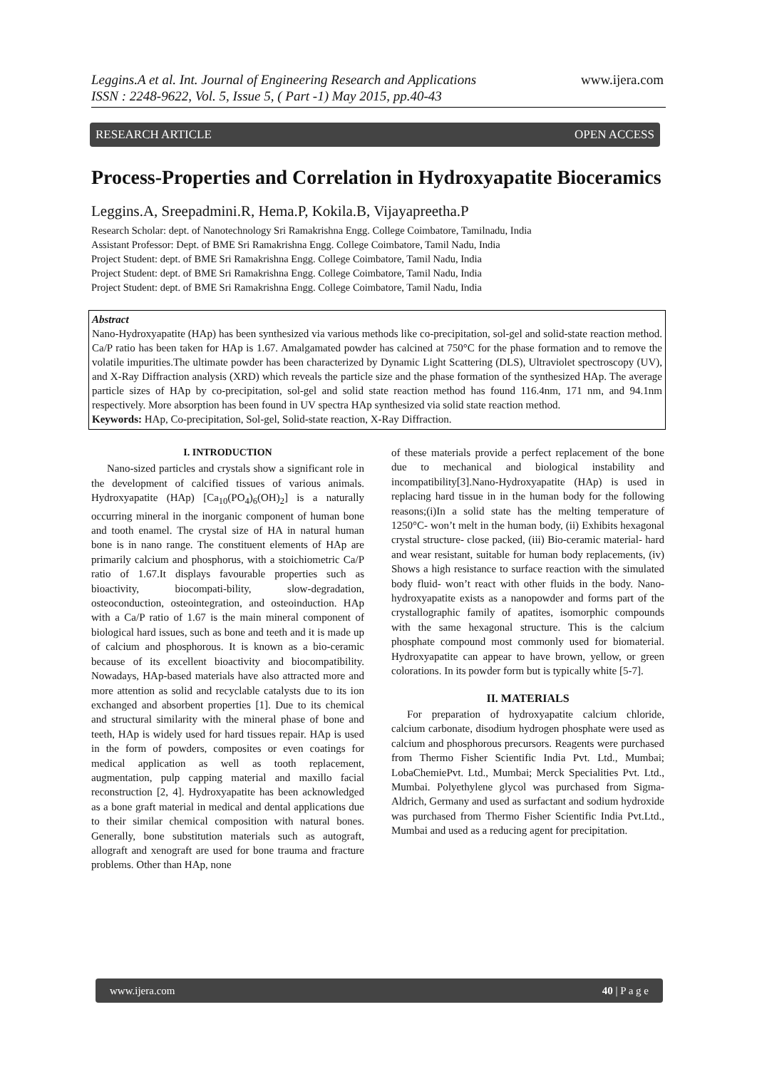Leggins.A et al. Int. Journal of Engineering Research and Applications
ISSN : 2248-9622, Vol. 5, Issue 5, ( Part -1) May 2015, pp.40-43
www.ijera.com
RESEARCH ARTICLE OPEN ACCESS
Process-Properties and Correlation in Hydroxyapatite Bioceramics
Leggins.A, Sreepadmini.R, Hema.P, Kokila.B, Vijayapreetha.P
Research Scholar: dept. of Nanotechnology Sri Ramakrishna Engg. College Coimbatore, Tamilnadu, India
Assistant Professor: Dept. of BME Sri Ramakrishna Engg. College Coimbatore, Tamil Nadu, India
Project Student: dept. of BME Sri Ramakrishna Engg. College Coimbatore, Tamil Nadu, India
Project Student: dept. of BME Sri Ramakrishna Engg. College Coimbatore, Tamil Nadu, India
Project Student: dept. of BME Sri Ramakrishna Engg. College Coimbatore, Tamil Nadu, India
Abstract
Nano-Hydroxyapatite (HAp) has been synthesized via various methods like co-precipitation, sol-gel and solid-state reaction method. Ca/P ratio has been taken for HAp is 1.67. Amalgamated powder has calcined at 750°C for the phase formation and to remove the volatile impurities.The ultimate powder has been characterized by Dynamic Light Scattering (DLS), Ultraviolet spectroscopy (UV), and X-Ray Diffraction analysis (XRD) which reveals the particle size and the phase formation of the synthesized HAp. The average particle sizes of HAp by co-precipitation, sol-gel and solid state reaction method has found 116.4nm, 171 nm, and 94.1nm respectively. More absorption has been found in UV spectra HAp synthesized via solid state reaction method.
Keywords: HAp, Co-precipitation, Sol-gel, Solid-state reaction, X-Ray Diffraction.
I. INTRODUCTION
Nano-sized particles and crystals show a significant role in the development of calcified tissues of various animals. Hydroxyapatite (HAp) [Ca<sub>10</sub>(PO<sub>4</sub>)<sub>6</sub>(OH)<sub>2</sub>] is a naturally occurring mineral in the inorganic component of human bone and tooth enamel. The crystal size of HA in natural human bone is in nano range. The constituent elements of HAp are primarily calcium and phosphorus, with a stoichiometric Ca/P ratio of 1.67.It displays favourable properties such as bioactivity, biocompati-bility, slow-degradation, osteoconduction, osteointegration, and osteoinduction. HAp with a Ca/P ratio of 1.67 is the main mineral component of biological hard issues, such as bone and teeth and it is made up of calcium and phosphorous. It is known as a bio-ceramic because of its excellent bioactivity and biocompatibility. Nowadays, HAp-based materials have also attracted more and more attention as solid and recyclable catalysts due to its ion exchanged and absorbent properties [1]. Due to its chemical and structural similarity with the mineral phase of bone and teeth, HAp is widely used for hard tissues repair. HAp is used in the form of powders, composites or even coatings for medical application as well as tooth replacement, augmentation, pulp capping material and maxillo facial reconstruction [2, 4]. Hydroxyapatite has been acknowledged as a bone graft material in medical and dental applications due to their similar chemical composition with natural bones. Generally, bone substitution materials such as autograft, allograft and xenograft are used for bone trauma and fracture problems. Other than HAp, none
of these materials provide a perfect replacement of the bone due to mechanical and biological instability and incompatibility[3].Nano-Hydroxyapatite (HAp) is used in replacing hard tissue in in the human body for the following reasons;(i)In a solid state has the melting temperature of 1250°C- won’t melt in the human body, (ii) Exhibits hexagonal crystal structure- close packed, (iii) Bio-ceramic material- hard and wear resistant, suitable for human body replacements, (iv) Shows a high resistance to surface reaction with the simulated body fluid- won’t react with other fluids in the body. Nano-hydroxyapatite exists as a nanopowder and forms part of the crystallographic family of apatites, isomorphic compounds with the same hexagonal structure. This is the calcium phosphate compound most commonly used for biomaterial. Hydroxyapatite can appear to have brown, yellow, or green colorations. In its powder form but is typically white [5-7].
II. MATERIALS
For preparation of hydroxyapatite calcium chloride, calcium carbonate, disodium hydrogen phosphate were used as calcium and phosphorous precursors. Reagents were purchased from Thermo Fisher Scientific India Pvt. Ltd., Mumbai; LobaChemiePvt. Ltd., Mumbai; Merck Specialities Pvt. Ltd., Mumbai. Polyethylene glycol was purchased from Sigma-Aldrich, Germany and used as surfactant and sodium hydroxide was purchased from Thermo Fisher Scientific India Pvt.Ltd., Mumbai and used as a reducing agent for precipitation.
www.ijera.com 40 | P a g e